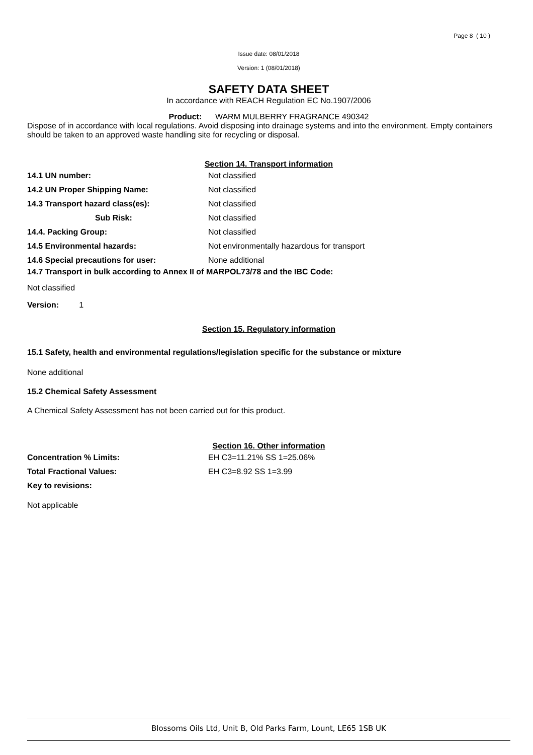Page 8 ( 10 )
Issue date: 08/01/2018
Version: 1 (08/01/2018)
SAFETY DATA SHEET
In accordance with REACH Regulation EC No.1907/2006
Product: WARM MULBERRY FRAGRANCE 490342
Dispose of in accordance with local regulations. Avoid disposing into drainage systems and into the environment. Empty containers should be taken to an approved waste handling site for recycling or disposal.
Section 14. Transport information
14.1 UN number: Not classified
14.2 UN Proper Shipping Name: Not classified
14.3 Transport hazard class(es): Not classified
Sub Risk: Not classified
14.4. Packing Group: Not classified
14.5 Environmental hazards: Not environmentally hazardous for transport
14.6 Special precautions for user: None additional
14.7 Transport in bulk according to Annex II of MARPOL73/78 and the IBC Code:
Not classified
Version: 1
Section 15. Regulatory information
15.1 Safety, health and environmental regulations/legislation specific for the substance or mixture
None additional
15.2 Chemical Safety Assessment
A Chemical Safety Assessment has not been carried out for this product.
Section 16. Other information
Concentration % Limits: EH C3=11.21% SS 1=25.06%
Total Fractional Values: EH C3=8.92 SS 1=3.99
Key to revisions:
Not applicable
Blossoms Oils Ltd, Unit B, Old Parks Farm, Lount, LE65 1SB UK